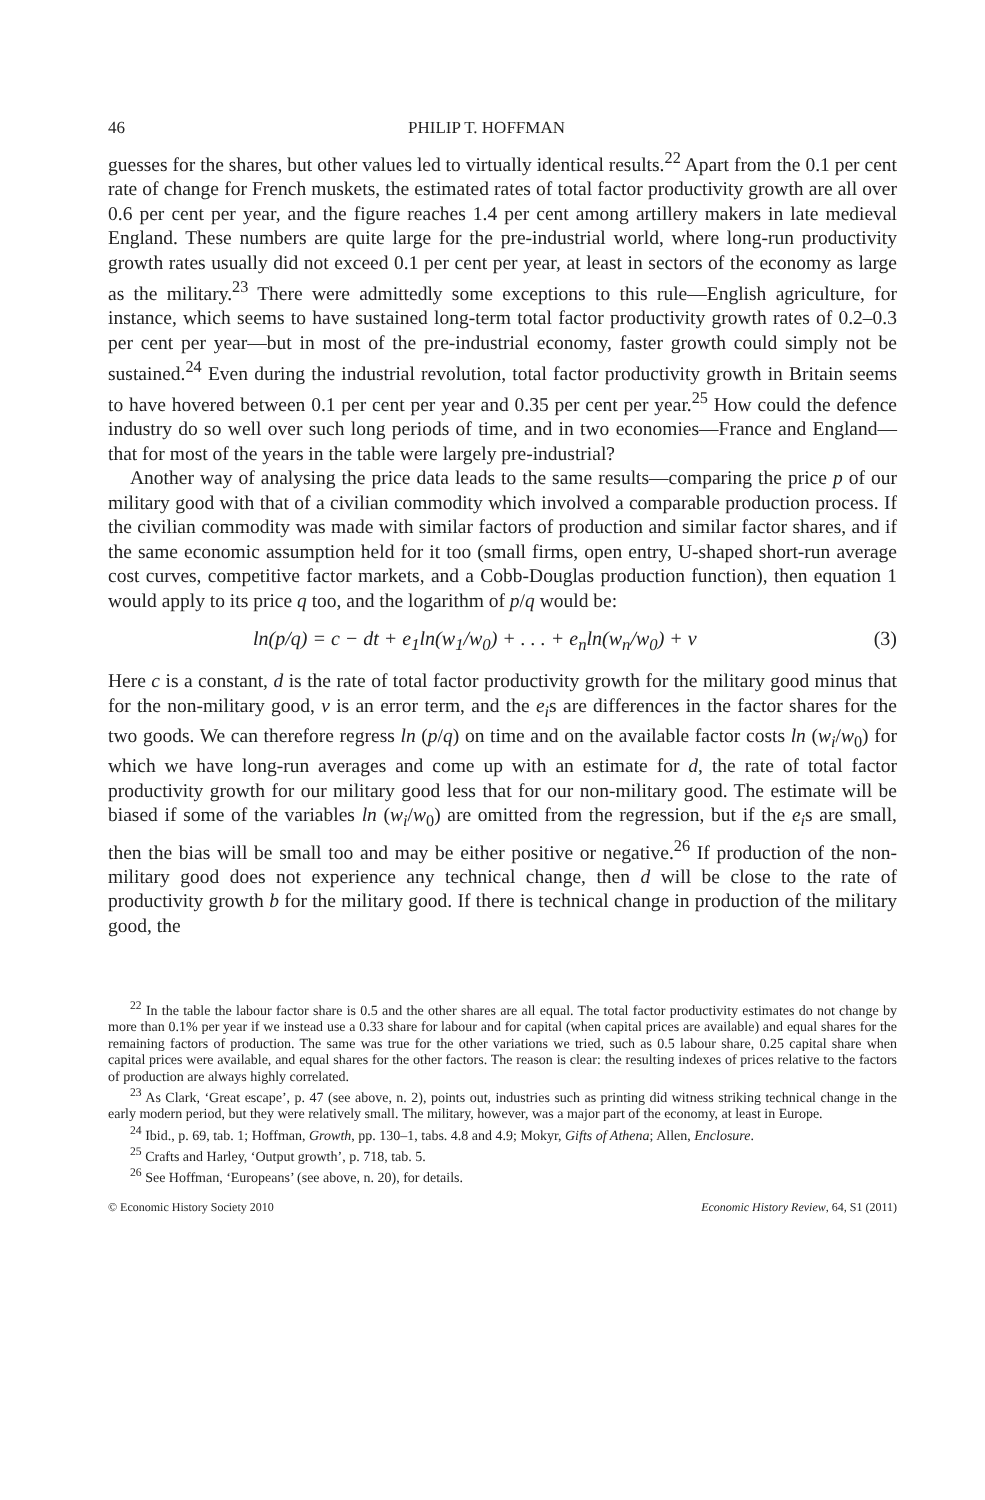46 PHILIP T. HOFFMAN
guesses for the shares, but other values led to virtually identical results.<sup>22</sup> Apart from the 0.1 per cent rate of change for French muskets, the estimated rates of total factor productivity growth are all over 0.6 per cent per year, and the figure reaches 1.4 per cent among artillery makers in late medieval England. These numbers are quite large for the pre-industrial world, where long-run productivity growth rates usually did not exceed 0.1 per cent per year, at least in sectors of the economy as large as the military.<sup>23</sup> There were admittedly some exceptions to this rule—English agriculture, for instance, which seems to have sustained long-term total factor productivity growth rates of 0.2–0.3 per cent per year—but in most of the pre-industrial economy, faster growth could simply not be sustained.<sup>24</sup> Even during the industrial revolution, total factor productivity growth in Britain seems to have hovered between 0.1 per cent per year and 0.35 per cent per year.<sup>25</sup> How could the defence industry do so well over such long periods of time, and in two economies—France and England—that for most of the years in the table were largely pre-industrial?
Another way of analysing the price data leads to the same results—comparing the price p of our military good with that of a civilian commodity which involved a comparable production process. If the civilian commodity was made with similar factors of production and similar factor shares, and if the same economic assumption held for it too (small firms, open entry, U-shaped short-run average cost curves, competitive factor markets, and a Cobb-Douglas production function), then equation 1 would apply to its price q too, and the logarithm of p/q would be:
ln(p/q) = c − dt + e<sub>1</sub>ln(w<sub>1</sub>/w<sub>0</sub>) + . . . + e<sub>n</sub>ln(w<sub>n</sub>/w<sub>0</sub>) + v (3)
Here c is a constant, d is the rate of total factor productivity growth for the military good minus that for the non-military good, v is an error term, and the e<sub>i</sub>s are differences in the factor shares for the two goods. We can therefore regress ln (p/q) on time and on the available factor costs ln (w<sub>i</sub>/w<sub>0</sub>) for which we have long-run averages and come up with an estimate for d, the rate of total factor productivity growth for our military good less that for our non-military good. The estimate will be biased if some of the variables ln (w<sub>i</sub>/w<sub>0</sub>) are omitted from the regression, but if the e<sub>i</sub>s are small, then the bias will be small too and may be either positive or negative.<sup>26</sup> If production of the non-military good does not experience any technical change, then d will be close to the rate of productivity growth b for the military good. If there is technical change in production of the military good, the
<sup>22</sup> In the table the labour factor share is 0.5 and the other shares are all equal. The total factor productivity estimates do not change by more than 0.1% per year if we instead use a 0.33 share for labour and for capital (when capital prices are available) and equal shares for the remaining factors of production. The same was true for the other variations we tried, such as 0.5 labour share, 0.25 capital share when capital prices were available, and equal shares for the other factors. The reason is clear: the resulting indexes of prices relative to the factors of production are always highly correlated.
<sup>23</sup> As Clark, ‘Great escape’, p. 47 (see above, n. 2), points out, industries such as printing did witness striking technical change in the early modern period, but they were relatively small. The military, however, was a major part of the economy, at least in Europe.
<sup>24</sup> Ibid., p. 69, tab. 1; Hoffman, Growth, pp. 130–1, tabs. 4.8 and 4.9; Mokyr, Gifts of Athena; Allen, Enclosure.
<sup>25</sup> Crafts and Harley, ‘Output growth’, p. 718, tab. 5.
<sup>26</sup> See Hoffman, ‘Europeans’ (see above, n. 20), for details.
© Economic History Society 2010 Economic History Review, 64, S1 (2011)